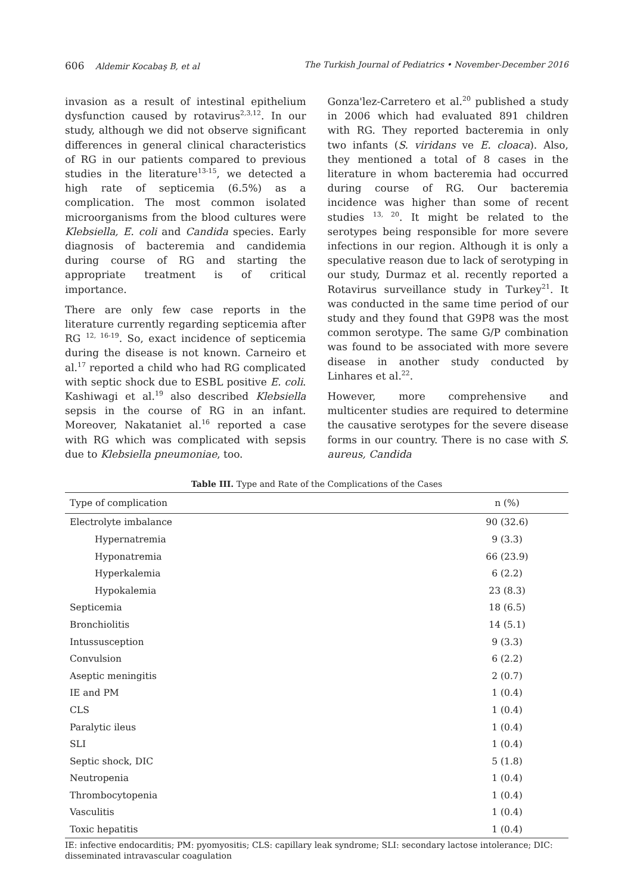606 Aldemir Kocabaş B, et al The Turkish Journal of Pediatrics • November-December 2016
invasion as a result of intestinal epithelium dysfunction caused by rotavirus<sup>2,3,12</sup>. In our study, although we did not observe significant differences in general clinical characteristics of RG in our patients compared to previous studies in the literature<sup>13-15</sup>, we detected a high rate of septicemia (6.5%) as a complication. The most common isolated microorganisms from the blood cultures were Klebsiella, E. coli and Candida species. Early diagnosis of bacteremia and candidemia during course of RG and starting the appropriate treatment is of critical importance.
There are only few case reports in the literature currently regarding septicemia after RG <sup>12, 16-19</sup>. So, exact incidence of septicemia during the disease is not known. Carneiro et al.<sup>17</sup> reported a child who had RG complicated with septic shock due to ESBL positive E. coli. Kashiwagi et al.<sup>19</sup> also described Klebsiella sepsis in the course of RG in an infant. Moreover, Nakataniet al.<sup>16</sup> reported a case with RG which was complicated with sepsis due to Klebsiella pneumoniae, too.
Gonza'lez-Carretero et al.<sup>20</sup> published a study in 2006 which had evaluated 891 children with RG. They reported bacteremia in only two infants (S. viridans ve E. cloaca). Also, they mentioned a total of 8 cases in the literature in whom bacteremia had occurred during course of RG. Our bacteremia incidence was higher than some of recent studies <sup>13, 20</sup>. It might be related to the serotypes being responsible for more severe infections in our region. Although it is only a speculative reason due to lack of serotyping in our study, Durmaz et al. recently reported a Rotavirus surveillance study in Turkey<sup>21</sup>. It was conducted in the same time period of our study and they found that G9P8 was the most common serotype. The same G/P combination was found to be associated with more severe disease in another study conducted by Linhares et al.<sup>22</sup>.
However, more comprehensive and multicenter studies are required to determine the causative serotypes for the severe disease forms in our country. There is no case with S. aureus, Candida
Table III. Type and Rate of the Complications of the Cases
| Type of complication | n (%) |
| --- | --- |
| Electrolyte imbalance | 90 (32.6) |
| Hypernatremia | 9 (3.3) |
| Hyponatremia | 66 (23.9) |
| Hyperkalemia | 6 (2.2) |
| Hypokalemia | 23 (8.3) |
| Septicemia | 18 (6.5) |
| Bronchiolitis | 14 (5.1) |
| Intussusception | 9 (3.3) |
| Convulsion | 6 (2.2) |
| Aseptic meningitis | 2 (0.7) |
| IE and PM | 1 (0.4) |
| CLS | 1 (0.4) |
| Paralytic ileus | 1 (0.4) |
| SLI | 1 (0.4) |
| Septic shock, DIC | 5 (1.8) |
| Neutropenia | 1 (0.4) |
| Thrombocytopenia | 1 (0.4) |
| Vasculitis | 1 (0.4) |
| Toxic hepatitis | 1 (0.4) |
IE: infective endocarditis; PM: pyomyositis; CLS: capillary leak syndrome; SLI: secondary lactose intolerance; DIC: disseminated intravascular coagulation